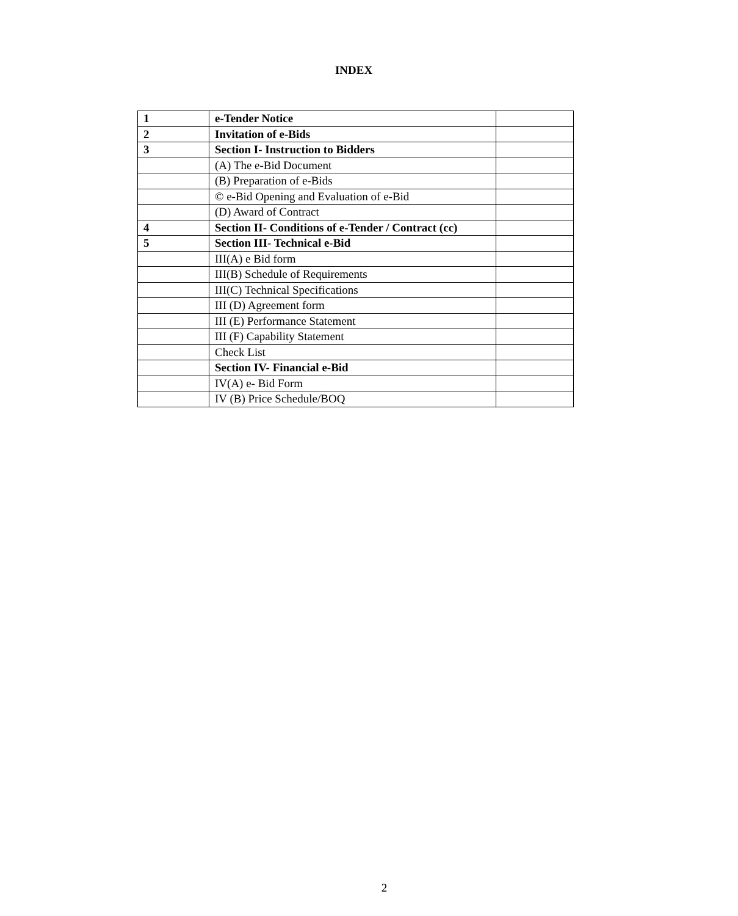INDEX
| 1 | e-Tender Notice | |
| 2 | Invitation of e-Bids | |
| 3 | Section I- Instruction to Bidders | |
| | (A) The e-Bid Document | |
| | (B) Preparation of e-Bids | |
| | © e-Bid Opening and Evaluation of e-Bid | |
| | (D) Award of Contract | |
| 4 | Section II- Conditions of e-Tender / Contract (cc) | |
| 5 | Section III- Technical e-Bid | |
| | III(A) e Bid form | |
| | III(B) Schedule of Requirements | |
| | III(C) Technical Specifications | |
| | III (D) Agreement form | |
| | III (E) Performance Statement | |
| | III (F) Capability Statement | |
| | Check List | |
| | Section IV- Financial e-Bid | |
| | IV(A) e- Bid Form | |
| | IV (B) Price Schedule/BOQ | |
2